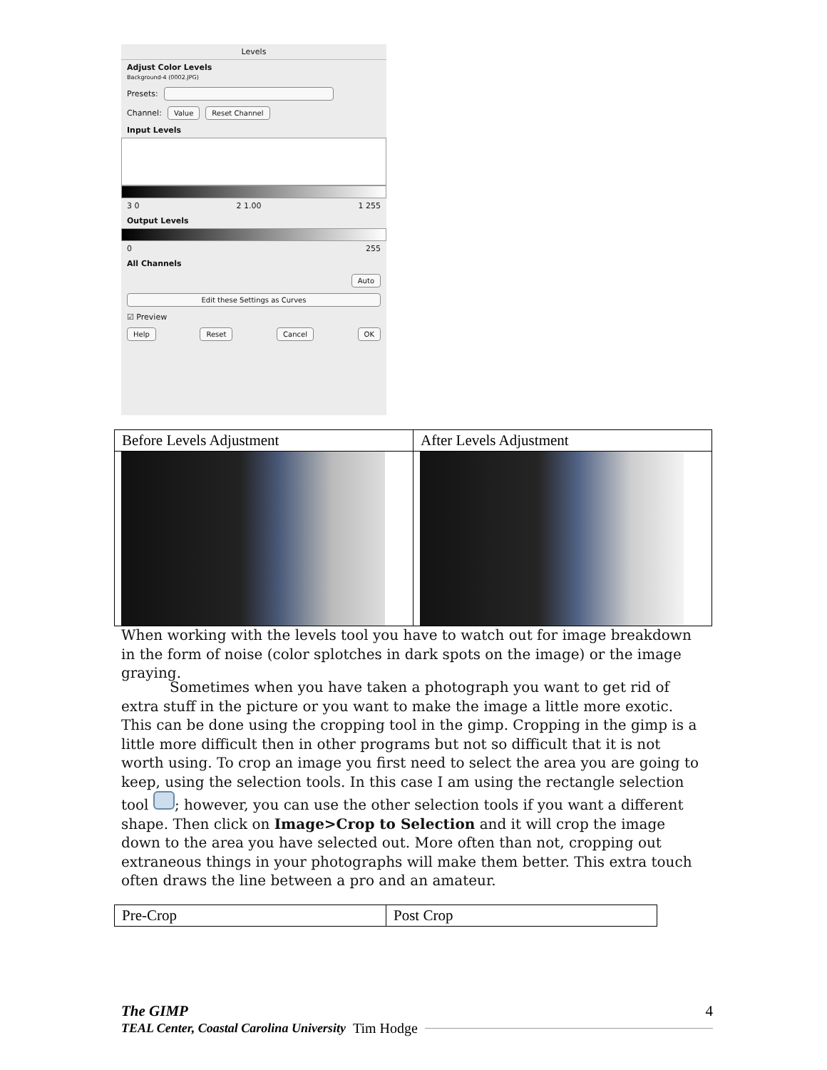Levels
Adjust Color Levels
Background-4 (0002.JPG)
Presets:
Channel: Value Reset Channel
Input Levels
3 0 2 1.00 1 255
Output Levels
0 255
All Channels
Auto
Edit these Settings as Curves
☑ Preview
Help Reset Cancel OK
| Before Levels Adjustment | After Levels Adjustment |
When working with the levels tool you have to watch out for image breakdown in the form of noise (color splotches in dark spots on the image) or the image graying.
Sometimes when you have taken a photograph you want to get rid of extra stuff in the picture or you want to make the image a little more exotic. This can be done using the cropping tool in the gimp. Cropping in the gimp is a little more difficult then in other programs but not so difficult that it is not worth using. To crop an image you first need to select the area you are going to keep, using the selection tools. In this case I am using the rectangle selection tool ; however, you can use the other selection tools if you want a different shape. Then click on Image>Crop to Selection and it will crop the image down to the area you have selected out. More often than not, cropping out extraneous things in your photographs will make them better. This extra touch often draws the line between a pro and an amateur.
| Pre-Crop | Post Crop |
The GIMP 4
TEAL Center, Coastal Carolina University Tim Hodge